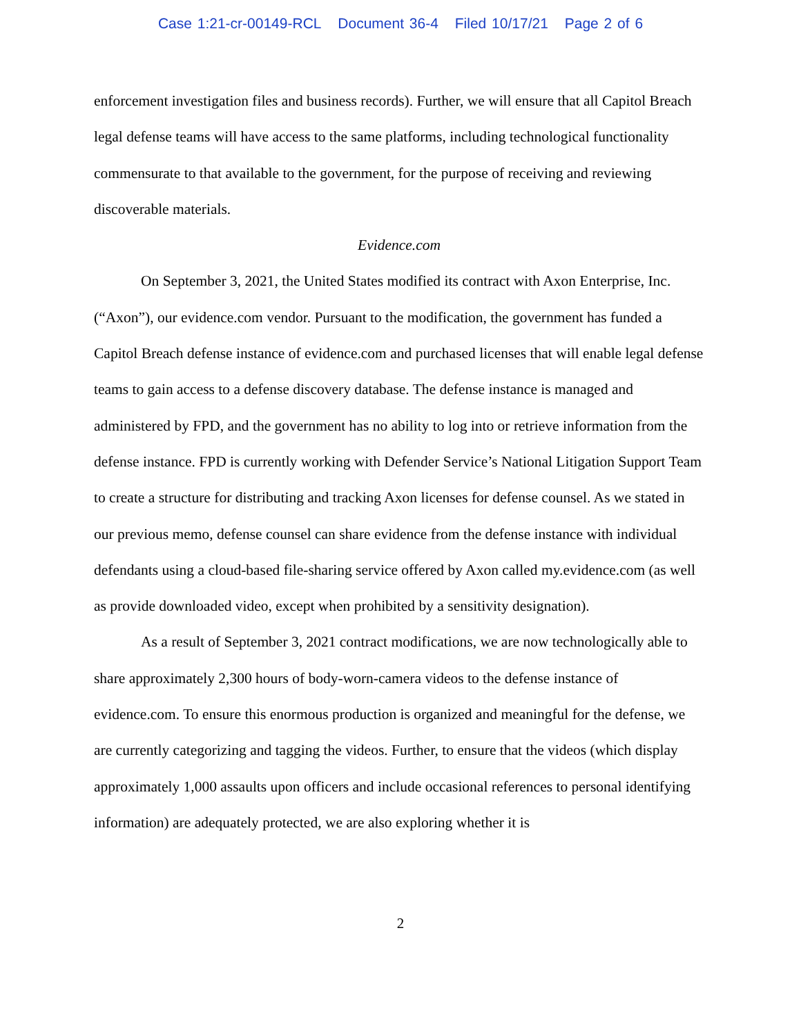Case 1:21-cr-00149-RCL Document 36-4 Filed 10/17/21 Page 2 of 6
enforcement investigation files and business records). Further, we will ensure that all Capitol Breach legal defense teams will have access to the same platforms, including technological functionality commensurate to that available to the government, for the purpose of receiving and reviewing discoverable materials.
Evidence.com
On September 3, 2021, the United States modified its contract with Axon Enterprise, Inc. (“Axon”), our evidence.com vendor. Pursuant to the modification, the government has funded a Capitol Breach defense instance of evidence.com and purchased licenses that will enable legal defense teams to gain access to a defense discovery database. The defense instance is managed and administered by FPD, and the government has no ability to log into or retrieve information from the defense instance. FPD is currently working with Defender Service’s National Litigation Support Team to create a structure for distributing and tracking Axon licenses for defense counsel. As we stated in our previous memo, defense counsel can share evidence from the defense instance with individual defendants using a cloud-based file-sharing service offered by Axon called my.evidence.com (as well as provide downloaded video, except when prohibited by a sensitivity designation).
As a result of September 3, 2021 contract modifications, we are now technologically able to share approximately 2,300 hours of body-worn-camera videos to the defense instance of evidence.com. To ensure this enormous production is organized and meaningful for the defense, we are currently categorizing and tagging the videos. Further, to ensure that the videos (which display approximately 1,000 assaults upon officers and include occasional references to personal identifying information) are adequately protected, we are also exploring whether it is
2